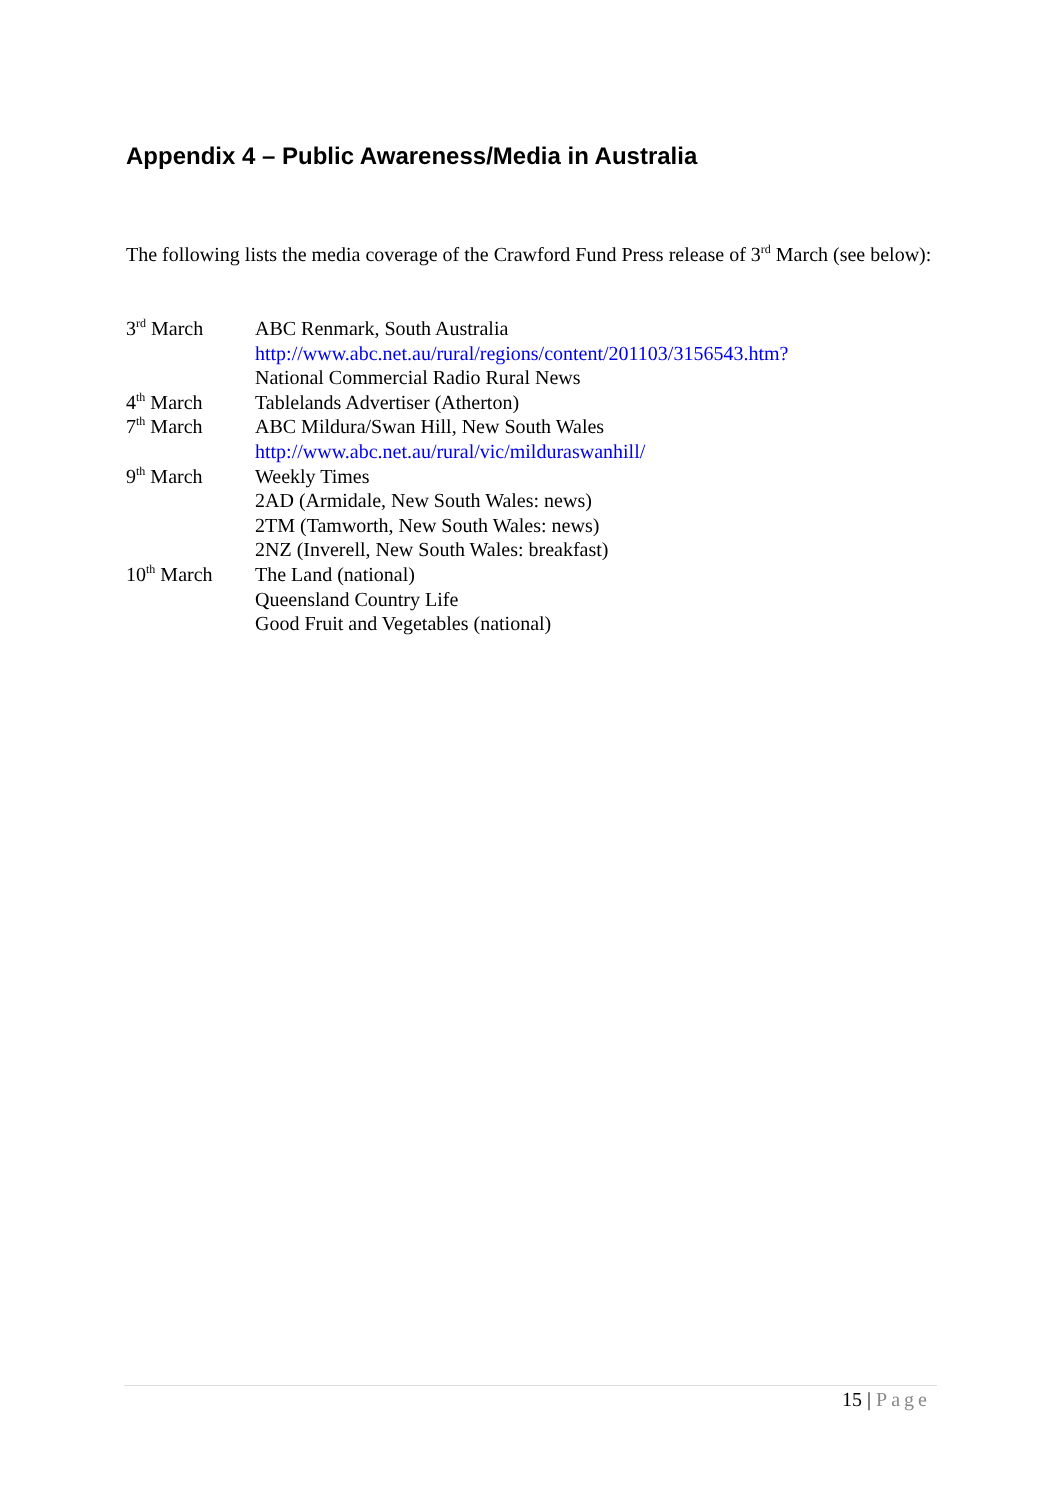Appendix 4 – Public Awareness/Media in Australia
The following lists the media coverage of the Crawford Fund Press release of 3<sup>rd</sup> March (see below):
| 3<sup>rd</sup> March | ABC Renmark, South Australia |
| | http://www.abc.net.au/rural/regions/content/201103/3156543.htm? |
| | National Commercial Radio Rural News |
| 4<sup>th</sup> March | Tablelands Advertiser (Atherton) |
| 7<sup>th</sup> March | ABC Mildura/Swan Hill, New South Wales |
| | http://www.abc.net.au/rural/vic/milduraswanhill/ |
| 9<sup>th</sup> March | Weekly Times |
| | 2AD (Armidale, New South Wales: news) |
| | 2TM (Tamworth, New South Wales: news) |
| | 2NZ (Inverell, New South Wales: breakfast) |
| 10<sup>th</sup> March | The Land (national) |
| | Queensland Country Life |
| | Good Fruit and Vegetables (national) |
15 | Page